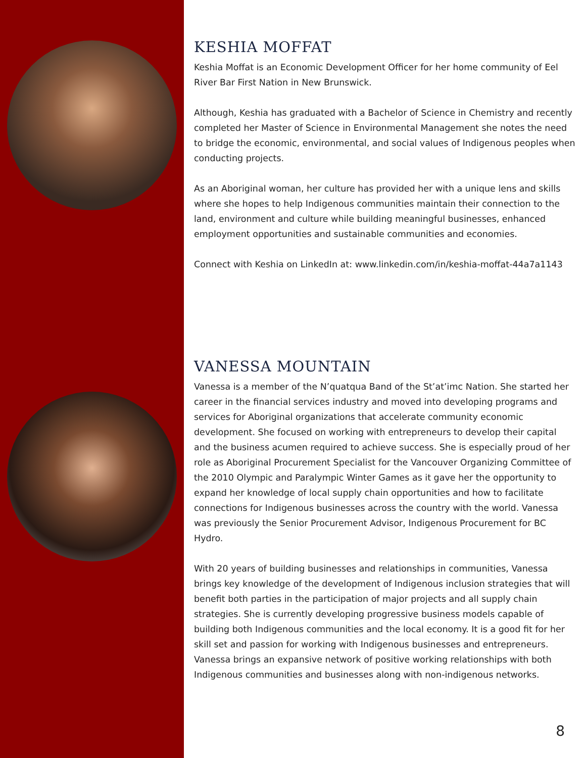KESHIA MOFFAT
Keshia Moffat is an Economic Development Officer for her home community of Eel River Bar First Nation in New Brunswick.
Although, Keshia has graduated with a Bachelor of Science in Chemistry and recently completed her Master of Science in Environmental Management she notes the need to bridge the economic, environmental, and social values of Indigenous peoples when conducting projects.
As an Aboriginal woman, her culture has provided her with a unique lens and skills where she hopes to help Indigenous communities maintain their connection to the land, environment and culture while building meaningful businesses, enhanced employment opportunities and sustainable communities and economies.
Connect with Keshia on LinkedIn at: www.linkedin.com/in/keshia-moffat-44a7a1143
VANESSA MOUNTAIN
Vanessa is a member of the N’quatqua Band of the St’at’imc Nation. She started her career in the financial services industry and moved into developing programs and services for Aboriginal organizations that accelerate community economic development. She focused on working with entrepreneurs to develop their capital and the business acumen required to achieve success. She is especially proud of her role as Aboriginal Procurement Specialist for the Vancouver Organizing Committee of the 2010 Olympic and Paralympic Winter Games as it gave her the opportunity to expand her knowledge of local supply chain opportunities and how to facilitate connections for Indigenous businesses across the country with the world. Vanessa was previously the Senior Procurement Advisor, Indigenous Procurement for BC Hydro.
With 20 years of building businesses and relationships in communities, Vanessa brings key knowledge of the development of Indigenous inclusion strategies that will benefit both parties in the participation of major projects and all supply chain strategies. She is currently developing progressive business models capable of building both Indigenous communities and the local economy. It is a good fit for her skill set and passion for working with Indigenous businesses and entrepreneurs. Vanessa brings an expansive network of positive working relationships with both Indigenous communities and businesses along with non-indigenous networks.
8